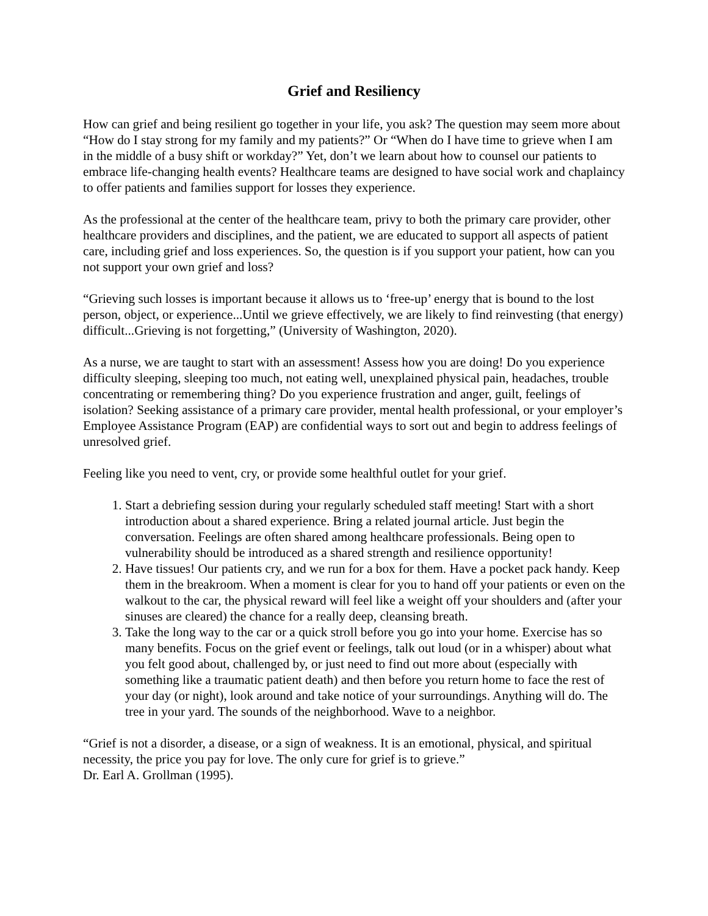Grief and Resiliency
How can grief and being resilient go together in your life, you ask? The question may seem more about “How do I stay strong for my family and my patients?” Or “When do I have time to grieve when I am in the middle of a busy shift or workday?” Yet, don’t we learn about how to counsel our patients to embrace life-changing health events? Healthcare teams are designed to have social work and chaplaincy to offer patients and families support for losses they experience.
As the professional at the center of the healthcare team, privy to both the primary care provider, other healthcare providers and disciplines, and the patient, we are educated to support all aspects of patient care, including grief and loss experiences. So, the question is if you support your patient, how can you not support your own grief and loss?
“Grieving such losses is important because it allows us to ‘free-up’ energy that is bound to the lost person, object, or experience...Until we grieve effectively, we are likely to find reinvesting (that energy) difficult...Grieving is not forgetting,” (University of Washington, 2020).
As a nurse, we are taught to start with an assessment! Assess how you are doing! Do you experience difficulty sleeping, sleeping too much, not eating well, unexplained physical pain, headaches, trouble concentrating or remembering thing? Do you experience frustration and anger, guilt, feelings of isolation? Seeking assistance of a primary care provider, mental health professional, or your employer’s Employee Assistance Program (EAP) are confidential ways to sort out and begin to address feelings of unresolved grief.
Feeling like you need to vent, cry, or provide some healthful outlet for your grief.
1. Start a debriefing session during your regularly scheduled staff meeting! Start with a short introduction about a shared experience. Bring a related journal article. Just begin the conversation. Feelings are often shared among healthcare professionals. Being open to vulnerability should be introduced as a shared strength and resilience opportunity!
2. Have tissues! Our patients cry, and we run for a box for them. Have a pocket pack handy. Keep them in the breakroom. When a moment is clear for you to hand off your patients or even on the walkout to the car, the physical reward will feel like a weight off your shoulders and (after your sinuses are cleared) the chance for a really deep, cleansing breath.
3. Take the long way to the car or a quick stroll before you go into your home. Exercise has so many benefits. Focus on the grief event or feelings, talk out loud (or in a whisper) about what you felt good about, challenged by, or just need to find out more about (especially with something like a traumatic patient death) and then before you return home to face the rest of your day (or night), look around and take notice of your surroundings. Anything will do. The tree in your yard. The sounds of the neighborhood. Wave to a neighbor.
“Grief is not a disorder, a disease, or a sign of weakness. It is an emotional, physical, and spiritual necessity, the price you pay for love. The only cure for grief is to grieve.”
Dr. Earl A. Grollman (1995).